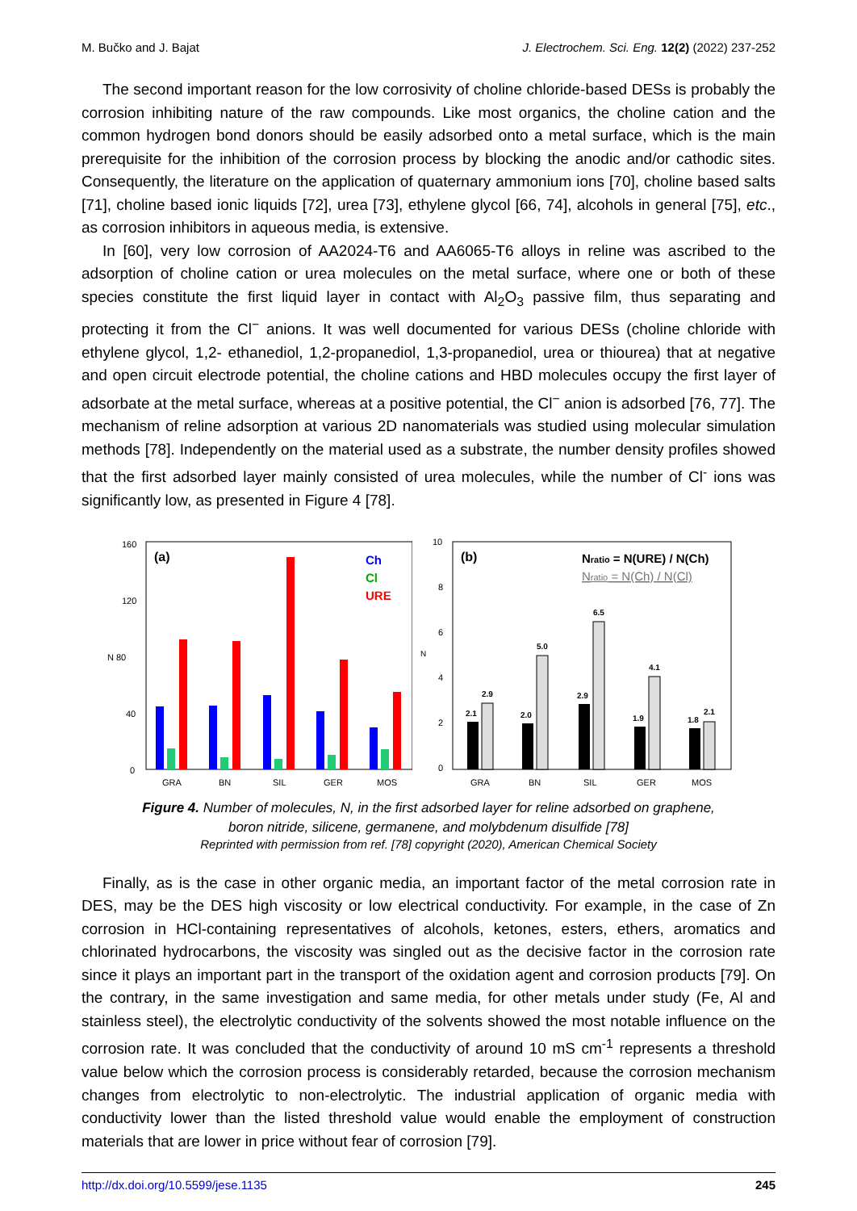M. Bučko and J. Bajat J. Electrochem. Sci. Eng. 12(2) (2022) 237-252
The second important reason for the low corrosivity of choline chloride-based DESs is probably the corrosion inhibiting nature of the raw compounds. Like most organics, the choline cation and the common hydrogen bond donors should be easily adsorbed onto a metal surface, which is the main prerequisite for the inhibition of the corrosion process by blocking the anodic and/or cathodic sites. Consequently, the literature on the application of quaternary ammonium ions [70], choline based salts [71], choline based ionic liquids [72], urea [73], ethylene glycol [66, 74], alcohols in general [75], etc., as corrosion inhibitors in aqueous media, is extensive.
In [60], very low corrosion of AA2024-T6 and AA6065-T6 alloys in reline was ascribed to the adsorption of choline cation or urea molecules on the metal surface, where one or both of these species constitute the first liquid layer in contact with Al<sub>2</sub>O<sub>3</sub> passive film, thus separating and protecting it from the Cl<sup>−</sup> anions. It was well documented for various DESs (choline chloride with ethylene glycol, 1,2- ethanediol, 1,2-propanediol, 1,3-propanediol, urea or thiourea) that at negative and open circuit electrode potential, the choline cations and HBD molecules occupy the first layer of adsorbate at the metal surface, whereas at a positive potential, the Cl<sup>−</sup> anion is adsorbed [76, 77]. The mechanism of reline adsorption at various 2D nanomaterials was studied using molecular simulation methods [78]. Independently on the material used as a substrate, the number density profiles showed that the first adsorbed layer mainly consisted of urea molecules, while the number of Cl<sup>-</sup> ions was significantly low, as presented in Figure 4 [78].
160
120
N 80
40
0
(a)
Ch
Cl
URE
GRA
BN
SIL
GER
MOS
10
8
6
N
4
2
0
(b)
Nratio = N(URE) / N(Ch)
Nratio = N(Ch) / N(Cl)
2.1
2.9
2.0
5.0
2.9
6.5
1.9
4.1
1.8
2.1
GRA
BN
SIL
GER
MOS
Figure 4. Number of molecules, N, in the first adsorbed layer for reline adsorbed on graphene,
boron nitride, silicene, germanene, and molybdenum disulfide [78]
Reprinted with permission from ref. [78] copyright (2020), American Chemical Society
Finally, as is the case in other organic media, an important factor of the metal corrosion rate in DES, may be the DES high viscosity or low electrical conductivity. For example, in the case of Zn corrosion in HCl-containing representatives of alcohols, ketones, esters, ethers, aromatics and chlorinated hydrocarbons, the viscosity was singled out as the decisive factor in the corrosion rate since it plays an important part in the transport of the oxidation agent and corrosion products [79]. On the contrary, in the same investigation and same media, for other metals under study (Fe, Al and stainless steel), the electrolytic conductivity of the solvents showed the most notable influence on the corrosion rate. It was concluded that the conductivity of around 10 mS cm<sup>-1</sup> represents a threshold value below which the corrosion process is considerably retarded, because the corrosion mechanism changes from electrolytic to non-electrolytic. The industrial application of organic media with conductivity lower than the listed threshold value would enable the employment of construction materials that are lower in price without fear of corrosion [79].
http://dx.doi.org/10.5599/jese.1135 245